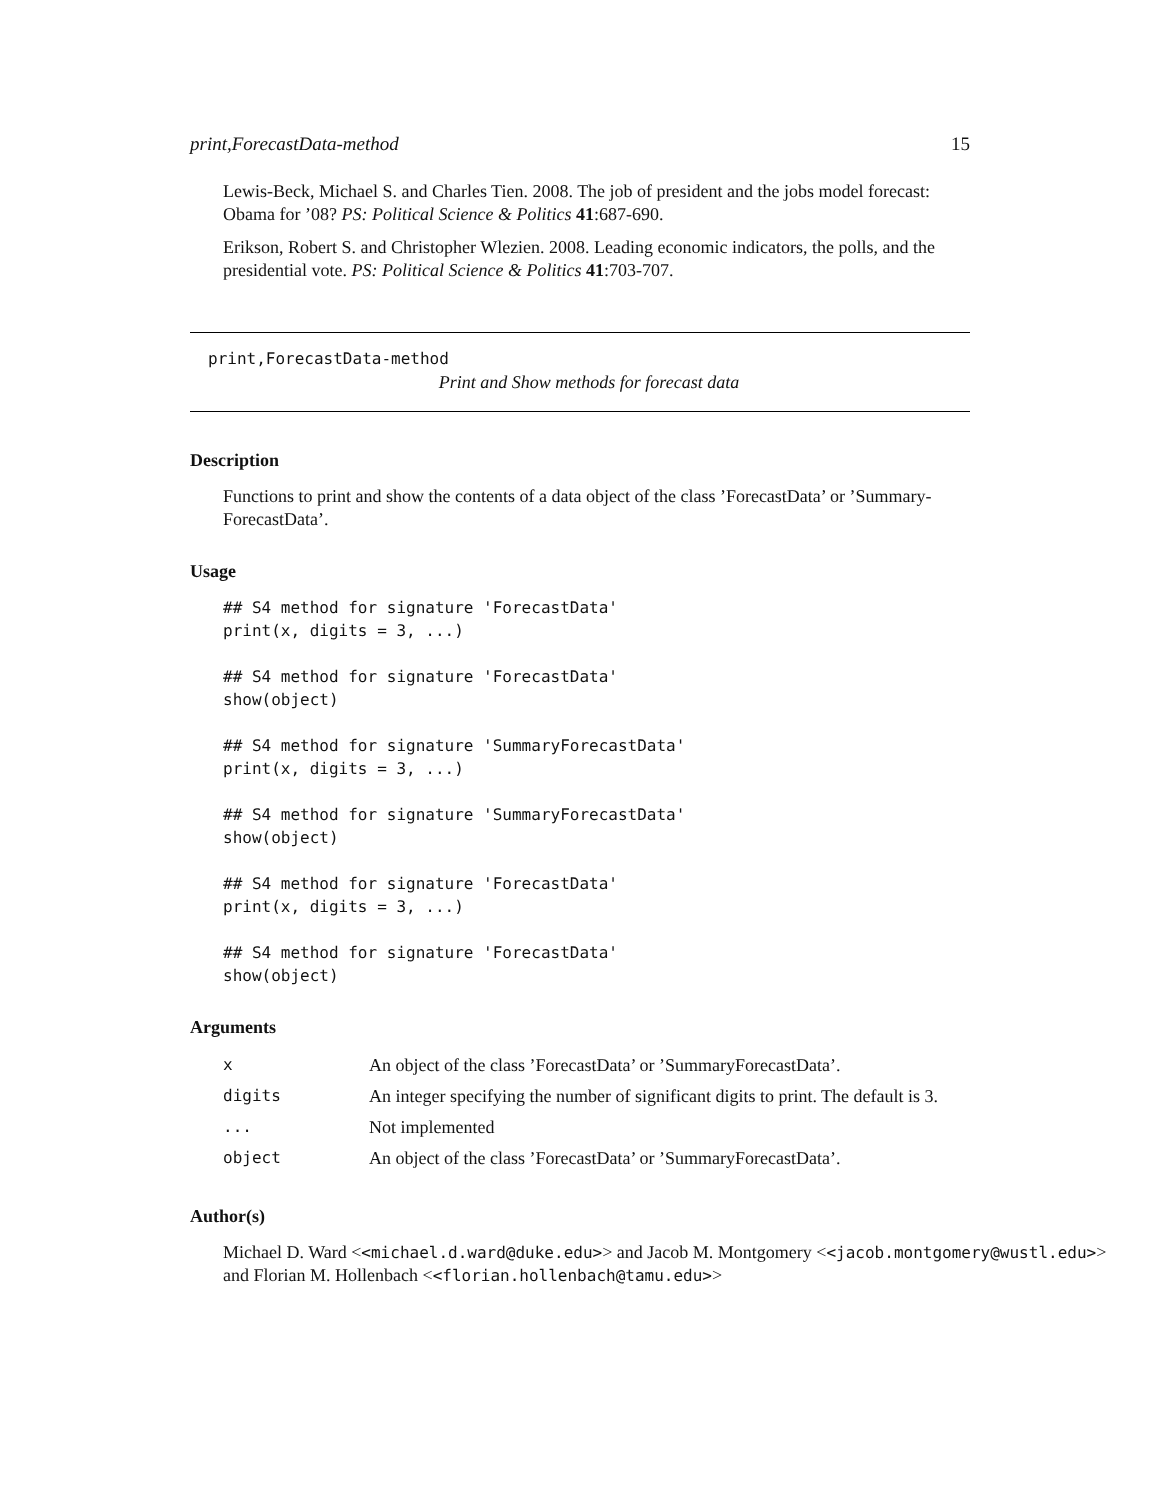print,ForecastData-method 15
Lewis-Beck, Michael S. and Charles Tien. 2008. The job of president and the jobs model forecast: Obama for ’08? PS: Political Science & Politics 41:687-690.
Erikson, Robert S. and Christopher Wlezien. 2008. Leading economic indicators, the polls, and the presidential vote. PS: Political Science & Politics 41:703-707.
print,ForecastData-method
Print and Show methods for forecast data
Description
Functions to print and show the contents of a data object of the class ’ForecastData’ or ’Summary-ForecastData’.
Usage
## S4 method for signature 'ForecastData'
print(x, digits = 3, ...)

## S4 method for signature 'ForecastData'
show(object)

## S4 method for signature 'SummaryForecastData'
print(x, digits = 3, ...)

## S4 method for signature 'SummaryForecastData'
show(object)

## S4 method for signature 'ForecastData'
print(x, digits = 3, ...)

## S4 method for signature 'ForecastData'
show(object)
Arguments
| x | An object of the class ’ForecastData’ or ’SummaryForecastData’. |
| digits | An integer specifying the number of significant digits to print. The default is 3. |
| ... | Not implemented |
| object | An object of the class ’ForecastData’ or ’SummaryForecastData’. |
Author(s)
Michael D. Ward <<michael.d.ward@duke.edu>> and Jacob M. Montgomery <<jacob.montgomery@wustl.edu>>
and Florian M. Hollenbach <<florian.hollenbach@tamu.edu>>